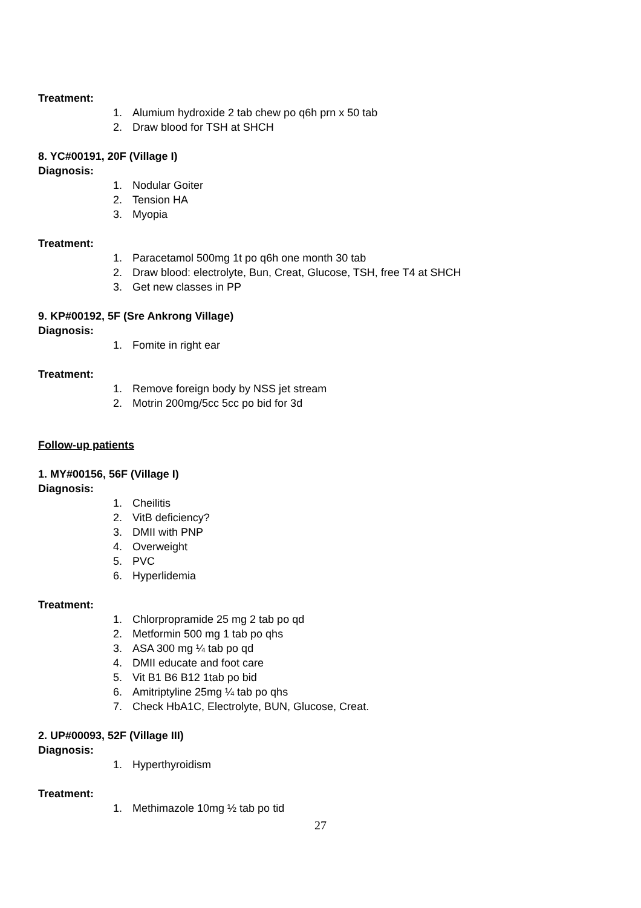Treatment:
1. Alumium hydroxide 2 tab chew po q6h prn x 50 tab
2. Draw blood for TSH at SHCH
8. YC#00191, 20F (Village I)
Diagnosis:
1. Nodular Goiter
2. Tension HA
3. Myopia
Treatment:
1. Paracetamol 500mg 1t po q6h one month 30 tab
2. Draw blood: electrolyte, Bun, Creat, Glucose, TSH, free T4 at SHCH
3. Get new classes in PP
9. KP#00192, 5F (Sre Ankrong Village)
Diagnosis:
1. Fomite in right ear
Treatment:
1. Remove foreign body by NSS jet stream
2. Motrin 200mg/5cc 5cc po bid for 3d
Follow-up patients
1. MY#00156, 56F (Village I)
Diagnosis:
1. Cheilitis
2. VitB deficiency?
3. DMII with PNP
4. Overweight
5. PVC
6. Hyperlidemia
Treatment:
1. Chlorpropramide 25 mg 2 tab po qd
2. Metformin 500 mg 1 tab po qhs
3. ASA 300 mg ¼ tab po qd
4. DMII educate and foot care
5. Vit B1 B6 B12 1tab po bid
6. Amitriptyline 25mg ¼ tab po qhs
7. Check HbA1C, Electrolyte, BUN, Glucose, Creat.
2. UP#00093, 52F (Village III)
Diagnosis:
1. Hyperthyroidism
Treatment:
1. Methimazole 10mg ½ tab po tid
27